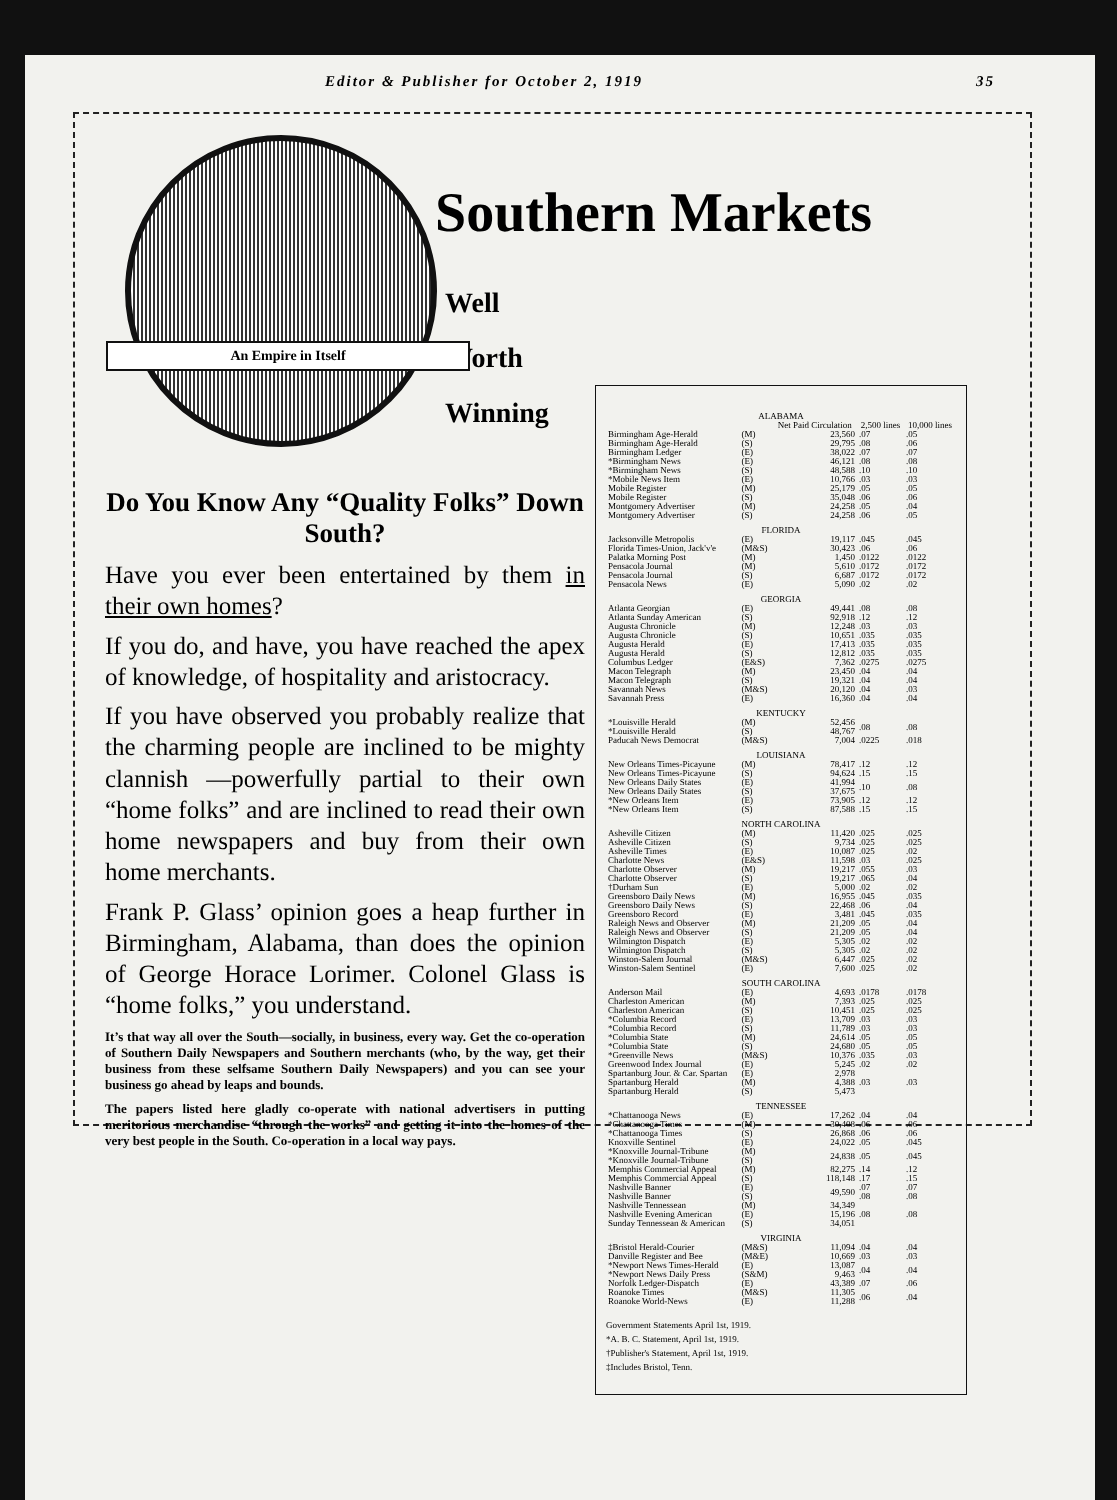Editor & Publisher for October 2, 1919 35
Southern Markets
Well
Worth
Winning
An Empire in Itself
Do You Know Any “Quality Folks” Down South?
Have you ever been entertained by them in their own homes?
If you do, and have, you have reached the apex of knowledge, of hospitality and aristocracy.
If you have observed you probably realize that the charming people are inclined to be mighty clannish —powerfully partial to their own “home folks” and are inclined to read their own home newspapers and buy from their own home merchants.
Frank P. Glass’ opinion goes a heap further in Birmingham, Alabama, than does the opinion of George Horace Lorimer. Colonel Glass is “home folks,” you understand.
It’s that way all over the South—socially, in business, every way. Get the co-operation of Southern Daily Newspapers and Southern merchants (who, by the way, get their business from these selfsame Southern Daily Newspapers) and you can see your business go ahead by leaps and bounds.
The papers listed here gladly co-operate with national advertisers in putting meritorious merchandise “through the works” and getting it into the homes of the very best people in the South. Co-operation in a local way pays.
| ALABAMA | | | | |
| | | Net Paid Circulation | 2,500 lines | 10,000 lines |
| Birmingham Age-Herald | (M) | 23,560 | .07 | .05 |
| Birmingham Age-Herald | (S) | 29,795 | .08 | .06 |
| Birmingham Ledger | (E) | 38,022 | .07 | .07 |
| *Birmingham News | (E) | 46,121 | .08 | .08 |
| *Birmingham News | (S) | 48,588 | .10 | .10 |
| *Mobile News Item | (E) | 10,766 | .03 | .03 |
| Mobile Register | (M) | 25,179 | .05 | .05 |
| Mobile Register | (S) | 35,048 | .06 | .06 |
| Montgomery Advertiser | (M) | 24,258 | .05 | .04 |
| Montgomery Advertiser | (S) | 24,258 | .06 | .05 |
| FLORIDA | | | | |
| Jacksonville Metropolis | (E) | 19,117 | .045 | .045 |
| Florida Times-Union, Jack'v'e | (M&S) | 30,423 | .06 | .06 |
| Palatka Morning Post | (M) | 1,450 | .0122 | .0122 |
| Pensacola Journal | (M) | 5,610 | .0172 | .0172 |
| Pensacola Journal | (S) | 6,687 | .0172 | .0172 |
| Pensacola News | (E) | 5,090 | .02 | .02 |
| GEORGIA | | | | |
| Atlanta Georgian | (E) | 49,441 | .08 | .08 |
| Atlanta Sunday American | (S) | 92,918 | .12 | .12 |
| Augusta Chronicle | (M) | 12,248 | .03 | .03 |
| Augusta Chronicle | (S) | 10,651 | .035 | .035 |
| Augusta Herald | (E) | 17,413 | .035 | .035 |
| Augusta Herald | (S) | 12,812 | .035 | .035 |
| Columbus Ledger | (E&S) | 7,362 | .0275 | .0275 |
| Macon Telegraph | (M) | 23,450 | .04 | .04 |
| Macon Telegraph | (S) | 19,321 | .04 | .04 |
| Savannah News | (M&S) | 20,120 | .04 | .03 |
| Savannah Press | (E) | 16,360 | .04 | .04 |
| KENTUCKY | | | | |
| *Louisville Herald | (M) | 52,456 | .08 | .08 |
| *Louisville Herald | (S) | 48,767 | | |
| Paducah News Democrat | (M&S) | 7,004 | .0225 | .018 |
| LOUISIANA | | | | |
| New Orleans Times-Picayune | (M) | 78,417 | .12 | .12 |
| New Orleans Times-Picayune | (S) | 94,624 | .15 | .15 |
| New Orleans Daily States | (E) | 41,994 | .10 | .08 |
| New Orleans Daily States | (S) | 37,675 | | |
| *New Orleans Item | (E) | 73,905 | .12 | .12 |
| *New Orleans Item | (S) | 87,588 | .15 | .15 |
| NORTH CAROLINA | | | | |
| Asheville Citizen | (M) | 11,420 | .025 | .025 |
| Asheville Citizen | (S) | 9,734 | .025 | .025 |
| Asheville Times | (E) | 10,087 | .025 | .02 |
| Charlotte News | (E&S) | 11,598 | .03 | .025 |
| Charlotte Observer | (M) | 19,217 | .055 | .03 |
| Charlotte Observer | (S) | 19,217 | .065 | .04 |
| †Durham Sun | (E) | 5,000 | .02 | .02 |
| Greensboro Daily News | (M) | 16,955 | .045 | .035 |
| Greensboro Daily News | (S) | 22,468 | .06 | .04 |
| Greensboro Record | (E) | 3,481 | .045 | .035 |
| Raleigh News and Observer | (M) | 21,209 | .05 | .04 |
| Raleigh News and Observer | (S) | 21,209 | .05 | .04 |
| Wilmington Dispatch | (E) | 5,305 | .02 | .02 |
| Wilmington Dispatch | (S) | 5,305 | .02 | .02 |
| Winston-Salem Journal | (M&S) | 6,447 | .025 | .02 |
| Winston-Salem Sentinel | (E) | 7,600 | .025 | .02 |
| SOUTH CAROLINA | | | | |
| Anderson Mail | (E) | 4,693 | .0178 | .0178 |
| Charleston American | (M) | 7,393 | .025 | .025 |
| Charleston American | (S) | 10,451 | .025 | .025 |
| *Columbia Record | (E) | 13,709 | .03 | .03 |
| *Columbia Record | (S) | 11,789 | .03 | .03 |
| *Columbia State | (M) | 24,614 | .05 | .05 |
| *Columbia State | (S) | 24,680 | .05 | .05 |
| *Greenville News | (M&S) | 10,376 | .035 | .03 |
| Greenwood Index Journal | (E) | 5,245 | .02 | .02 |
| Spartanburg Jour. & Car. Spartan | (E) | 2,978 | .03 | .03 |
| Spartanburg Herald | (M) | 4,388 | | |
| Spartanburg Herald | (S) | 5,473 | | |
| TENNESSEE | | | | |
| *Chattanooga News | (E) | 17,262 | .04 | .04 |
| *Chattanooga Times | (M) | 30,408 | .06 | .06 |
| *Chattanooga Times | (S) | 26,868 | .06 | .06 |
| Knoxville Sentinel | (E) | 24,022 | .05 | .045 |
| *Knoxville Journal-Tribune | (M) | 24,838 | .05 | .045 |
| *Knoxville Journal-Tribune | (S) | | | |
| Memphis Commercial Appeal | (M) | 82,275 | .14 | .12 |
| Memphis Commercial Appeal | (S) | 118,148 | .17 | .15 |
| Nashville Banner | (E) | 49,590 | .07 | .07 |
| Nashville Banner | (S) | | .08 | .08 |
| Nashville Tennessean | (M) | 34,349 | .08 | .08 |
| Nashville Evening American | (E) | 15,196 | | |
| Sunday Tennessean & American | (S) | 34,051 | | |
| VIRGINIA | | | | |
| ‡Bristol Herald-Courier | (M&S) | 11,094 | .04 | .04 |
| Danville Register and Bee | (M&E) | 10,669 | .03 | .03 |
| *Newport News Times-Herald | (E) | 13,087 | .04 | .04 |
| *Newport News Daily Press | (S&M) | 9,463 | | |
| Norfolk Ledger-Dispatch | (E) | 43,389 | .07 | .06 |
| Roanoke Times | (M&S) | 11,305 | .06 | .04 |
| Roanoke World-News | (E) | 11,288 | | |
Government Statements April 1st, 1919.
*A. B. C. Statement, April 1st, 1919.
†Publisher's Statement, April 1st, 1919.
‡Includes Bristol, Tenn.